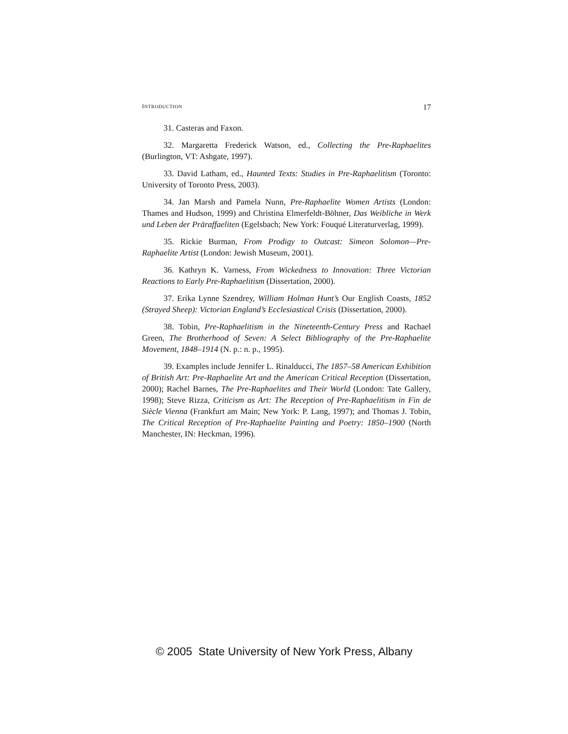INTRODUCTION 17
31. Casteras and Faxon.
32. Margaretta Frederick Watson, ed., Collecting the Pre-Raphaelites (Burlington, VT: Ashgate, 1997).
33. David Latham, ed., Haunted Texts: Studies in Pre-Raphaelitism (Toronto: University of Toronto Press, 2003).
34. Jan Marsh and Pamela Nunn, Pre-Raphaelite Women Artists (London: Thames and Hudson, 1999) and Christina Elmerfeldt-Böhner, Das Weibliche in Werk und Leben der Präraffaeliten (Egelsbach; New York: Fouqué Literaturverlag, 1999).
35. Rickie Burman, From Prodigy to Outcast: Simeon Solomon—Pre-Raphaelite Artist (London: Jewish Museum, 2001).
36. Kathryn K. Varness, From Wickedness to Innovation: Three Victorian Reactions to Early Pre-Raphaelitism (Dissertation, 2000).
37. Erika Lynne Szendrey, William Holman Hunt’s Our English Coasts, 1852 (Strayed Sheep): Victorian England’s Ecclesiastical Crisis (Dissertation, 2000).
38. Tobin, Pre-Raphaelitism in the Nineteenth-Century Press and Rachael Green, The Brotherhood of Seven: A Select Bibliography of the Pre-Raphaelite Movement, 1848–1914 (N. p.: n. p., 1995).
39. Examples include Jennifer L. Rinalducci, The 1857–58 American Exhibition of British Art: Pre-Raphaelite Art and the American Critical Reception (Dissertation, 2000); Rachel Barnes, The Pre-Raphaelites and Their World (London: Tate Gallery, 1998); Steve Rizza, Criticism as Art: The Reception of Pre-Raphaelitism in Fin de Siècle Vienna (Frankfurt am Main; New York: P. Lang, 1997); and Thomas J. Tobin, The Critical Reception of Pre-Raphaelite Painting and Poetry: 1850–1900 (North Manchester, IN: Heckman, 1996).
© 2005 State University of New York Press, Albany